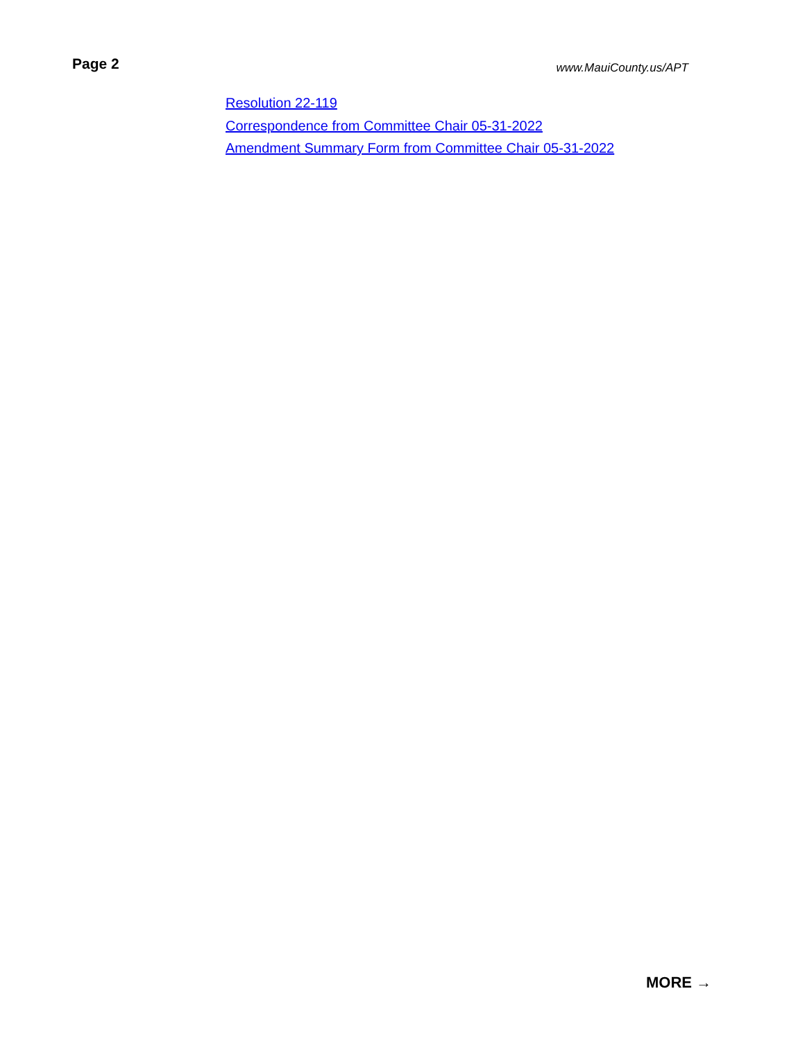Page 2
www.MauiCounty.us/APT
Resolution 22-119
Correspondence from Committee Chair 05-31-2022
Amendment Summary Form from Committee Chair 05-31-2022
MORE →